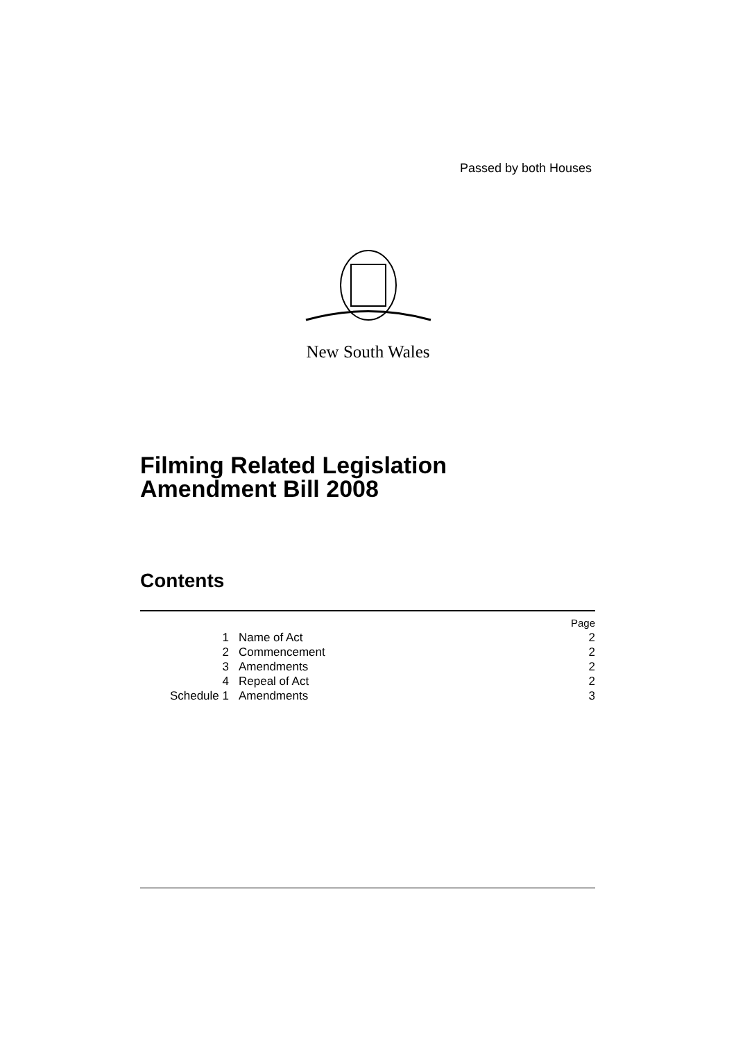Passed by both Houses
New South Wales
Filming Related Legislation
Amendment Bill 2008
Contents
| | | Page |
| 1 | Name of Act | 2 |
| 2 | Commencement | 2 |
| 3 | Amendments | 2 |
| 4 | Repeal of Act | 2 |
| Schedule 1 | Amendments | 3 |